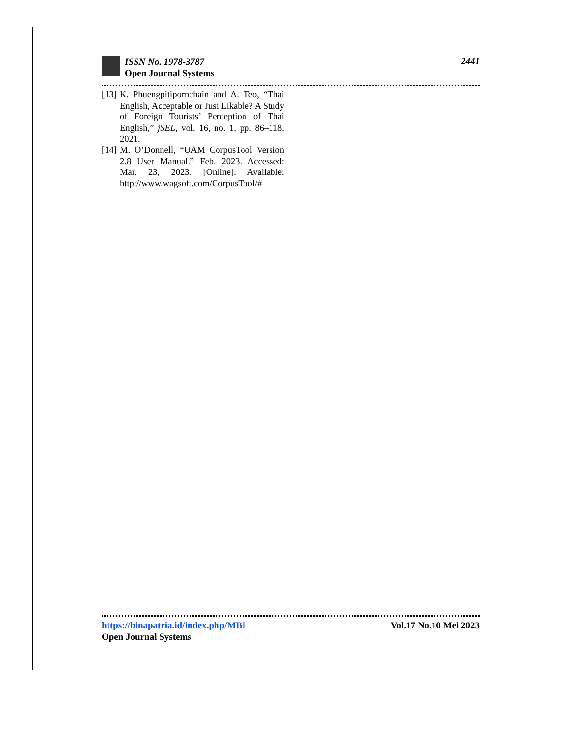ISSN No. 1978-3787
Open Journal Systems
2441
[13] K. Phuengpitipornchain and A. Teo, “Thai English, Acceptable or Just Likable? A Study of Foreign Tourists’ Perception of Thai English,” jSEL, vol. 16, no. 1, pp. 86–118, 2021.
[14] M. O’Donnell, “UAM CorpusTool Version 2.8 User Manual.” Feb. 2023. Accessed: Mar. 23, 2023. [Online]. Available: http://www.wagsoft.com/CorpusTool/#
https://binapatria.id/index.php/MBI Vol.17 No.10 Mei 2023
Open Journal Systems